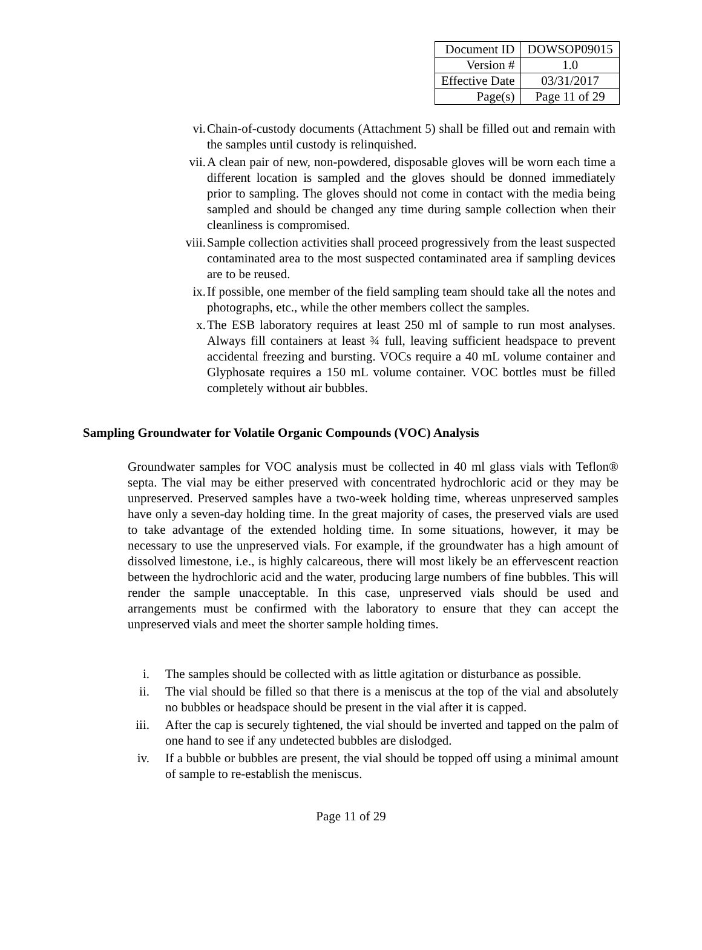| Document ID | DOWSOP09015 |
| Version # | 1.0 |
| Effective Date | 03/31/2017 |
| Page(s) | Page 11 of 29 |
vi. Chain-of-custody documents (Attachment 5) shall be filled out and remain with the samples until custody is relinquished.
vii. A clean pair of new, non-powdered, disposable gloves will be worn each time a different location is sampled and the gloves should be donned immediately prior to sampling. The gloves should not come in contact with the media being sampled and should be changed any time during sample collection when their cleanliness is compromised.
viii. Sample collection activities shall proceed progressively from the least suspected contaminated area to the most suspected contaminated area if sampling devices are to be reused.
ix. If possible, one member of the field sampling team should take all the notes and photographs, etc., while the other members collect the samples.
x. The ESB laboratory requires at least 250 ml of sample to run most analyses. Always fill containers at least ¾ full, leaving sufficient headspace to prevent accidental freezing and bursting. VOCs require a 40 mL volume container and Glyphosate requires a 150 mL volume container. VOC bottles must be filled completely without air bubbles.
Sampling Groundwater for Volatile Organic Compounds (VOC) Analysis
Groundwater samples for VOC analysis must be collected in 40 ml glass vials with Teflon® septa. The vial may be either preserved with concentrated hydrochloric acid or they may be unpreserved. Preserved samples have a two-week holding time, whereas unpreserved samples have only a seven-day holding time. In the great majority of cases, the preserved vials are used to take advantage of the extended holding time. In some situations, however, it may be necessary to use the unpreserved vials. For example, if the groundwater has a high amount of dissolved limestone, i.e., is highly calcareous, there will most likely be an effervescent reaction between the hydrochloric acid and the water, producing large numbers of fine bubbles. This will render the sample unacceptable. In this case, unpreserved vials should be used and arrangements must be confirmed with the laboratory to ensure that they can accept the unpreserved vials and meet the shorter sample holding times.
i. The samples should be collected with as little agitation or disturbance as possible.
ii. The vial should be filled so that there is a meniscus at the top of the vial and absolutely no bubbles or headspace should be present in the vial after it is capped.
iii. After the cap is securely tightened, the vial should be inverted and tapped on the palm of one hand to see if any undetected bubbles are dislodged.
iv. If a bubble or bubbles are present, the vial should be topped off using a minimal amount of sample to re-establish the meniscus.
Page 11 of 29